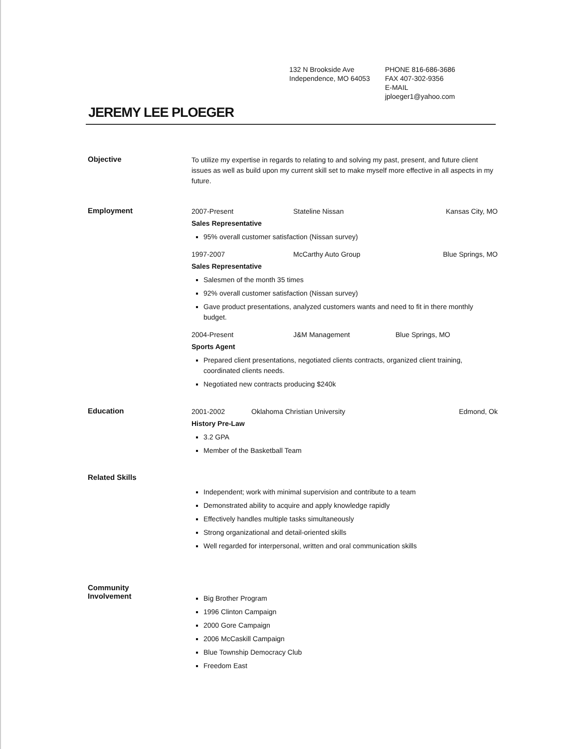132 N Brookside Ave
Independence, MO 64053
PHONE 816-686-3686
FAX 407-302-9356
E-MAIL
jploeger1@yahoo.com
JEREMY LEE PLOEGER
Objective
To utilize my expertise in regards to relating to and solving my past, present, and future client issues as well as build upon my current skill set to make myself more effective in all aspects in my future.
Employment
2007-Present Stateline Nissan Kansas City, MO
Sales Representative
95% overall customer satisfaction (Nissan survey)
1997-2007 McCarthy Auto Group Blue Springs, MO
Sales Representative
Salesmen of the month 35 times
92% overall customer satisfaction (Nissan survey)
Gave product presentations, analyzed customers wants and need to fit in there monthly budget.
2004-Present J&M Management Blue Springs, MO
Sports Agent
Prepared client presentations, negotiated clients contracts, organized client training, coordinated clients needs.
Negotiated new contracts producing $240k
Education
2001-2002 Oklahoma Christian University Edmond, Ok
History Pre-Law
3.2 GPA
Member of the Basketball Team
Related Skills
Independent; work with minimal supervision and contribute to a team
Demonstrated ability to acquire and apply knowledge rapidly
Effectively handles multiple tasks simultaneously
Strong organizational and detail-oriented skills
Well regarded for interpersonal, written and oral communication skills
Community
Involvement
Big Brother Program
1996 Clinton Campaign
2000 Gore Campaign
2006 McCaskill Campaign
Blue Township Democracy Club
Freedom East